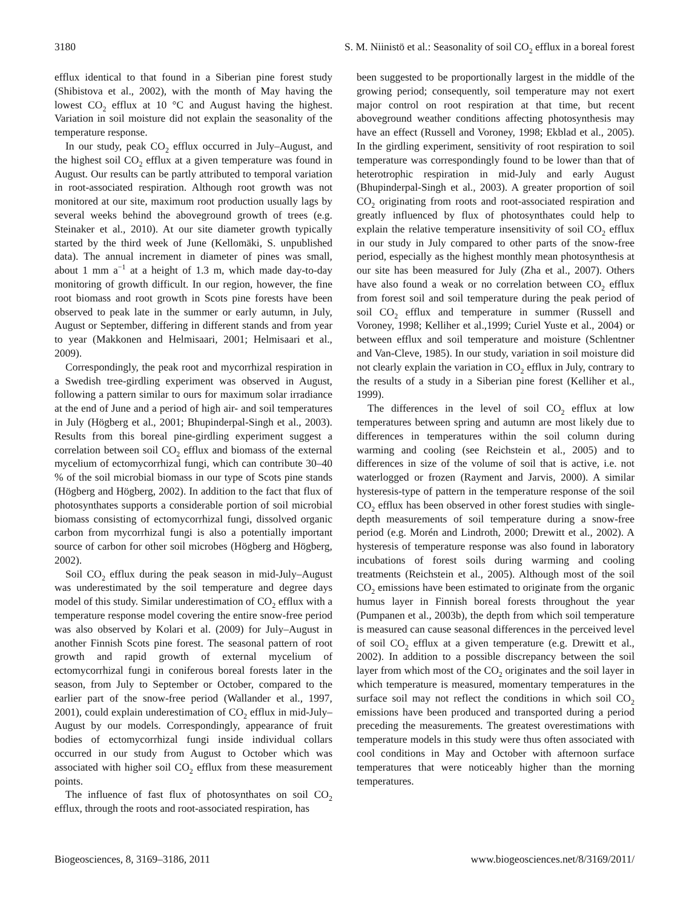3180 S. M. Niinistö et al.: Seasonality of soil CO<sub>2</sub> efflux in a boreal forest
efflux identical to that found in a Siberian pine forest study (Shibistova et al., 2002), with the month of May having the lowest CO<sub>2</sub> efflux at 10 °C and August having the highest. Variation in soil moisture did not explain the seasonality of the temperature response.
In our study, peak CO<sub>2</sub> efflux occurred in July–August, and the highest soil CO<sub>2</sub> efflux at a given temperature was found in August. Our results can be partly attributed to temporal variation in root-associated respiration. Although root growth was not monitored at our site, maximum root production usually lags by several weeks behind the aboveground growth of trees (e.g. Steinaker et al., 2010). At our site diameter growth typically started by the third week of June (Kellomäki, S. unpublished data). The annual increment in diameter of pines was small, about 1 mm a<sup>−1</sup> at a height of 1.3 m, which made day-to-day monitoring of growth difficult. In our region, however, the fine root biomass and root growth in Scots pine forests have been observed to peak late in the summer or early autumn, in July, August or September, differing in different stands and from year to year (Makkonen and Helmisaari, 2001; Helmisaari et al., 2009).
Correspondingly, the peak root and mycorrhizal respiration in a Swedish tree-girdling experiment was observed in August, following a pattern similar to ours for maximum solar irradiance at the end of June and a period of high air- and soil temperatures in July (Högberg et al., 2001; Bhupinderpal-Singh et al., 2003). Results from this boreal pine-girdling experiment suggest a correlation between soil CO<sub>2</sub> efflux and biomass of the external mycelium of ectomycorrhizal fungi, which can contribute 30–40 % of the soil microbial biomass in our type of Scots pine stands (Högberg and Högberg, 2002). In addition to the fact that flux of photosynthates supports a considerable portion of soil microbial biomass consisting of ectomycorrhizal fungi, dissolved organic carbon from mycorrhizal fungi is also a potentially important source of carbon for other soil microbes (Högberg and Högberg, 2002).
Soil CO<sub>2</sub> efflux during the peak season in mid-July–August was underestimated by the soil temperature and degree days model of this study. Similar underestimation of CO<sub>2</sub> efflux with a temperature response model covering the entire snow-free period was also observed by Kolari et al. (2009) for July–August in another Finnish Scots pine forest. The seasonal pattern of root growth and rapid growth of external mycelium of ectomycorrhizal fungi in coniferous boreal forests later in the season, from July to September or October, compared to the earlier part of the snow-free period (Wallander et al., 1997, 2001), could explain underestimation of CO<sub>2</sub> efflux in mid-July–August by our models. Correspondingly, appearance of fruit bodies of ectomycorrhizal fungi inside individual collars occurred in our study from August to October which was associated with higher soil CO<sub>2</sub> efflux from these measurement points.
The influence of fast flux of photosynthates on soil CO<sub>2</sub> efflux, through the roots and root-associated respiration, has
been suggested to be proportionally largest in the middle of the growing period; consequently, soil temperature may not exert major control on root respiration at that time, but recent aboveground weather conditions affecting photosynthesis may have an effect (Russell and Voroney, 1998; Ekblad et al., 2005). In the girdling experiment, sensitivity of root respiration to soil temperature was correspondingly found to be lower than that of heterotrophic respiration in mid-July and early August (Bhupinderpal-Singh et al., 2003). A greater proportion of soil CO<sub>2</sub> originating from roots and root-associated respiration and greatly influenced by flux of photosynthates could help to explain the relative temperature insensitivity of soil CO<sub>2</sub> efflux in our study in July compared to other parts of the snow-free period, especially as the highest monthly mean photosynthesis at our site has been measured for July (Zha et al., 2007). Others have also found a weak or no correlation between CO<sub>2</sub> efflux from forest soil and soil temperature during the peak period of soil CO<sub>2</sub> efflux and temperature in summer (Russell and Voroney, 1998; Kelliher et al.,1999; Curiel Yuste et al., 2004) or between efflux and soil temperature and moisture (Schlentner and Van-Cleve, 1985). In our study, variation in soil moisture did not clearly explain the variation in CO<sub>2</sub> efflux in July, contrary to the results of a study in a Siberian pine forest (Kelliher et al., 1999).
The differences in the level of soil CO<sub>2</sub> efflux at low temperatures between spring and autumn are most likely due to differences in temperatures within the soil column during warming and cooling (see Reichstein et al., 2005) and to differences in size of the volume of soil that is active, i.e. not waterlogged or frozen (Rayment and Jarvis, 2000). A similar hysteresis-type of pattern in the temperature response of the soil CO<sub>2</sub> efflux has been observed in other forest studies with single-depth measurements of soil temperature during a snow-free period (e.g. Morén and Lindroth, 2000; Drewitt et al., 2002). A hysteresis of temperature response was also found in laboratory incubations of forest soils during warming and cooling treatments (Reichstein et al., 2005). Although most of the soil CO<sub>2</sub> emissions have been estimated to originate from the organic humus layer in Finnish boreal forests throughout the year (Pumpanen et al., 2003b), the depth from which soil temperature is measured can cause seasonal differences in the perceived level of soil CO<sub>2</sub> efflux at a given temperature (e.g. Drewitt et al., 2002). In addition to a possible discrepancy between the soil layer from which most of the CO<sub>2</sub> originates and the soil layer in which temperature is measured, momentary temperatures in the surface soil may not reflect the conditions in which soil CO<sub>2</sub> emissions have been produced and transported during a period preceding the measurements. The greatest overestimations with temperature models in this study were thus often associated with cool conditions in May and October with afternoon surface temperatures that were noticeably higher than the morning temperatures.
Biogeosciences, 8, 3169–3186, 2011 www.biogeosciences.net/8/3169/2011/